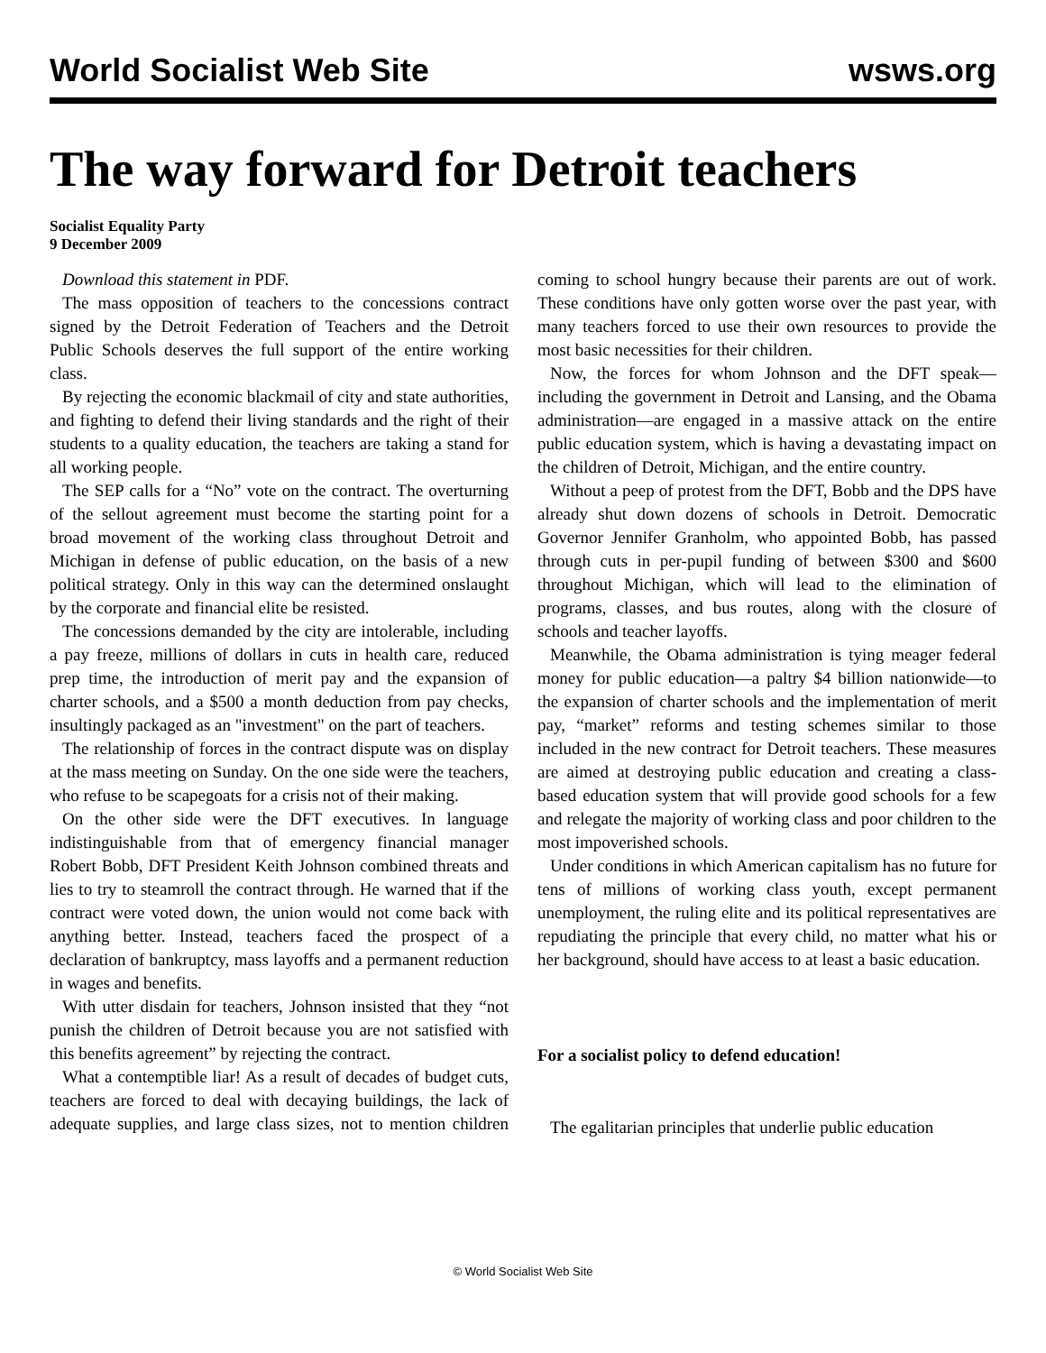World Socialist Web Site wsws.org
The way forward for Detroit teachers
Socialist Equality Party
9 December 2009
Download this statement in PDF.
The mass opposition of teachers to the concessions contract signed by the Detroit Federation of Teachers and the Detroit Public Schools deserves the full support of the entire working class.
By rejecting the economic blackmail of city and state authorities, and fighting to defend their living standards and the right of their students to a quality education, the teachers are taking a stand for all working people.
The SEP calls for a “No” vote on the contract. The overturning of the sellout agreement must become the starting point for a broad movement of the working class throughout Detroit and Michigan in defense of public education, on the basis of a new political strategy. Only in this way can the determined onslaught by the corporate and financial elite be resisted.
The concessions demanded by the city are intolerable, including a pay freeze, millions of dollars in cuts in health care, reduced prep time, the introduction of merit pay and the expansion of charter schools, and a $500 a month deduction from pay checks, insultingly packaged as an "investment" on the part of teachers.
The relationship of forces in the contract dispute was on display at the mass meeting on Sunday. On the one side were the teachers, who refuse to be scapegoats for a crisis not of their making.
On the other side were the DFT executives. In language indistinguishable from that of emergency financial manager Robert Bobb, DFT President Keith Johnson combined threats and lies to try to steamroll the contract through. He warned that if the contract were voted down, the union would not come back with anything better. Instead, teachers faced the prospect of a declaration of bankruptcy, mass layoffs and a permanent reduction in wages and benefits.
With utter disdain for teachers, Johnson insisted that they “not punish the children of Detroit because you are not satisfied with this benefits agreement” by rejecting the contract.
What a contemptible liar! As a result of decades of budget cuts, teachers are forced to deal with decaying buildings, the lack of adequate supplies, and large class sizes, not to mention children coming to school hungry because their parents are out of work. These conditions have only gotten worse over the past year, with many teachers forced to use their own resources to provide the most basic necessities for their children.
Now, the forces for whom Johnson and the DFT speak—including the government in Detroit and Lansing, and the Obama administration—are engaged in a massive attack on the entire public education system, which is having a devastating impact on the children of Detroit, Michigan, and the entire country.
Without a peep of protest from the DFT, Bobb and the DPS have already shut down dozens of schools in Detroit. Democratic Governor Jennifer Granholm, who appointed Bobb, has passed through cuts in per-pupil funding of between $300 and $600 throughout Michigan, which will lead to the elimination of programs, classes, and bus routes, along with the closure of schools and teacher layoffs.
Meanwhile, the Obama administration is tying meager federal money for public education—a paltry $4 billion nationwide—to the expansion of charter schools and the implementation of merit pay, “market” reforms and testing schemes similar to those included in the new contract for Detroit teachers. These measures are aimed at destroying public education and creating a class-based education system that will provide good schools for a few and relegate the majority of working class and poor children to the most impoverished schools.
Under conditions in which American capitalism has no future for tens of millions of working class youth, except permanent unemployment, the ruling elite and its political representatives are repudiating the principle that every child, no matter what his or her background, should have access to at least a basic education.
For a socialist policy to defend education!
The egalitarian principles that underlie public education
© World Socialist Web Site